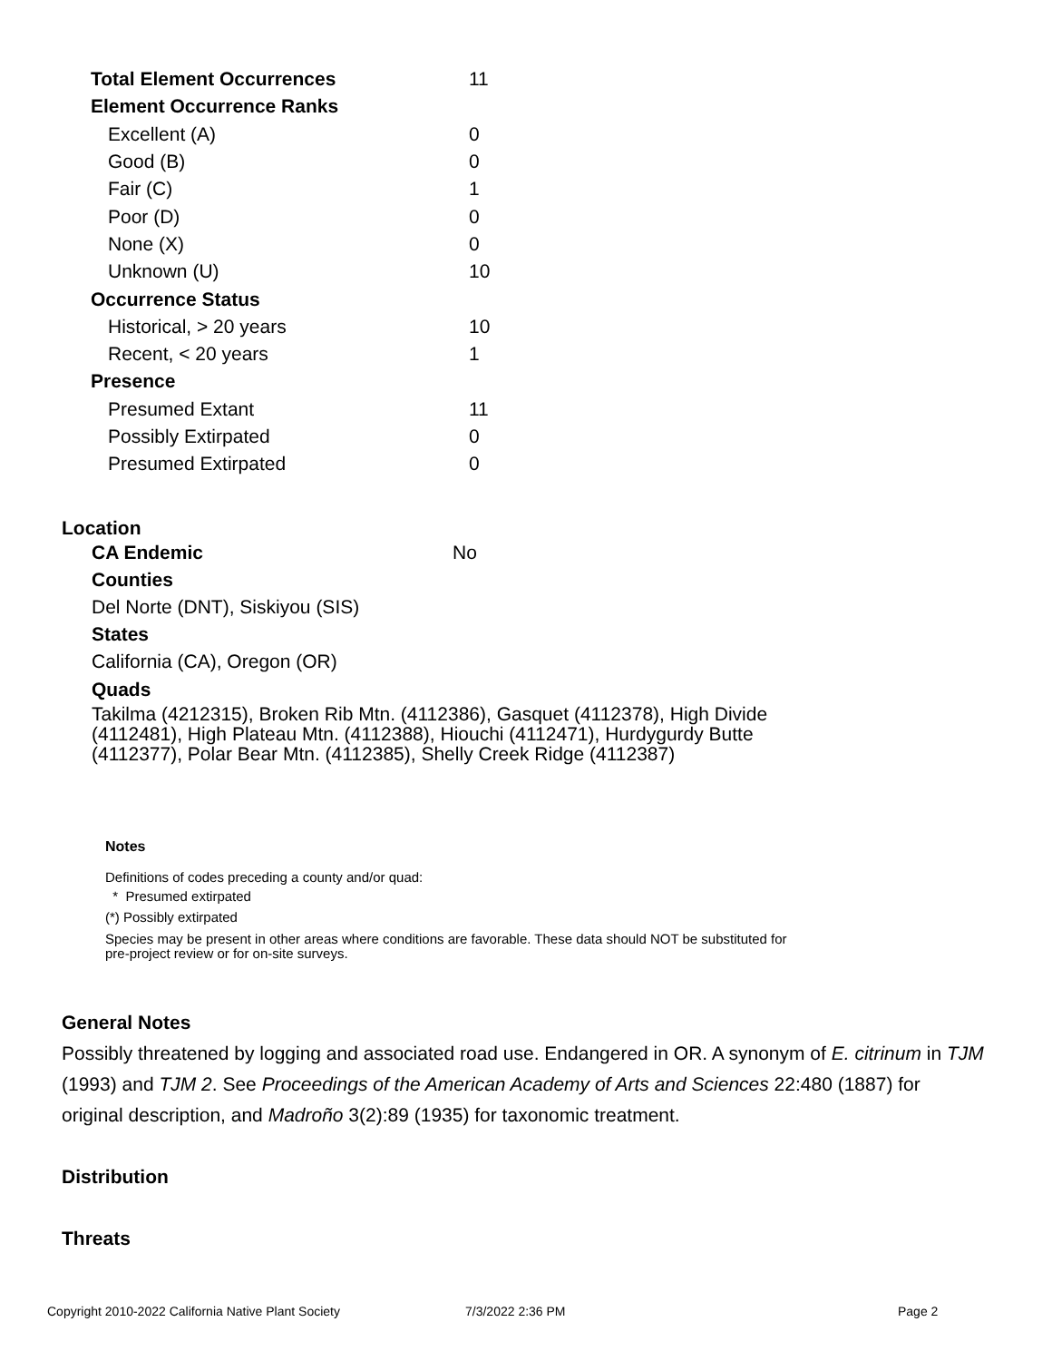| Total Element Occurrences | 11 |
| Element Occurrence Ranks | |
| Excellent (A) | 0 |
| Good (B) | 0 |
| Fair (C) | 1 |
| Poor (D) | 0 |
| None (X) | 0 |
| Unknown (U) | 10 |
| Occurrence Status | |
| Historical, > 20 years | 10 |
| Recent, < 20 years | 1 |
| Presence | |
| Presumed Extant | 11 |
| Possibly Extirpated | 0 |
| Presumed Extirpated | 0 |
Location
CA Endemic No
Counties
Del Norte (DNT), Siskiyou (SIS)
States
California (CA), Oregon (OR)
Quads
Takilma (4212315), Broken Rib Mtn. (4112386), Gasquet (4112378), High Divide (4112481), High Plateau Mtn. (4112388), Hiouchi (4112471), Hurdygurdy Butte (4112377), Polar Bear Mtn. (4112385), Shelly Creek Ridge (4112387)
Notes
Definitions of codes preceding a county and/or quad:
* Presumed extirpated
(*) Possibly extirpated
Species may be present in other areas where conditions are favorable. These data should NOT be substituted for pre-project review or for on-site surveys.
General Notes
Possibly threatened by logging and associated road use. Endangered in OR. A synonym of E. citrinum in TJM (1993) and TJM 2. See Proceedings of the American Academy of Arts and Sciences 22:480 (1887) for original description, and Madroño 3(2):89 (1935) for taxonomic treatment.
Distribution
Threats
Copyright 2010-2022 California Native Plant Society
7/3/2022 2:36 PM Page 2